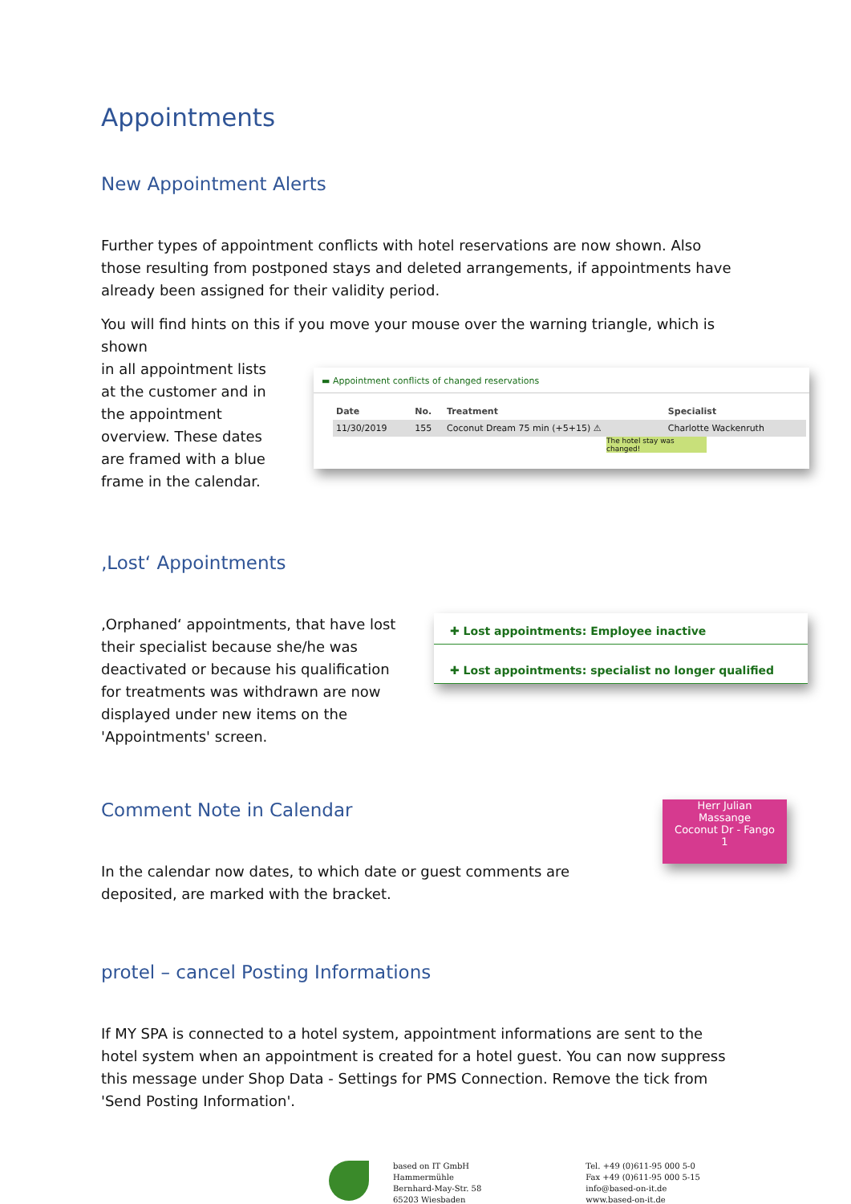Appointments
New Appointment Alerts
Further types of appointment conflicts with hotel reservations are now shown. Also those resulting from postponed stays and deleted arrangements, if appointments have already been assigned for their validity period.
You will find hints on this if you move your mouse over the warning triangle, which is shown
in all appointment lists at the customer and in the appointment overview. These dates are framed with a blue frame in the calendar.
▬ Appointment conflicts of changed reservations
| Date | No. | Treatment | Specialist |
| --- | --- | --- | --- |
| 11/30/2019 | 155 | Coconut Dream 75 min (+5+15) ⚠ | Charlotte Wackenruth |
The hotel stay was changed!
‚Lost‘ Appointments
‚Orphaned‘ appointments, that have lost their specialist because she/he was deactivated or because his qualification for treatments was withdrawn are now displayed under new items on the 'Appointments' screen.
✚ Lost appointments: Employee inactive
✚ Lost appointments: specialist no longer qualified
Comment Note in Calendar
In the calendar now dates, to which date or guest comments are deposited, are marked with the bracket.
Herr Julian
Massange
Coconut Dr - Fango
1
protel – cancel Posting Informations
If MY SPA is connected to a hotel system, appointment informations are sent to the hotel system when an appointment is created for a hotel guest. You can now suppress this message under Shop Data - Settings for PMS Connection. Remove the tick from 'Send Posting Information'.
based on IT GmbH
Hammermühle
Bernhard-May-Str. 58
65203 Wiesbaden
Tel. +49 (0)611-95 000 5-0
Fax +49 (0)611-95 000 5-15
info@based-on-it.de
www.based-on-it.de